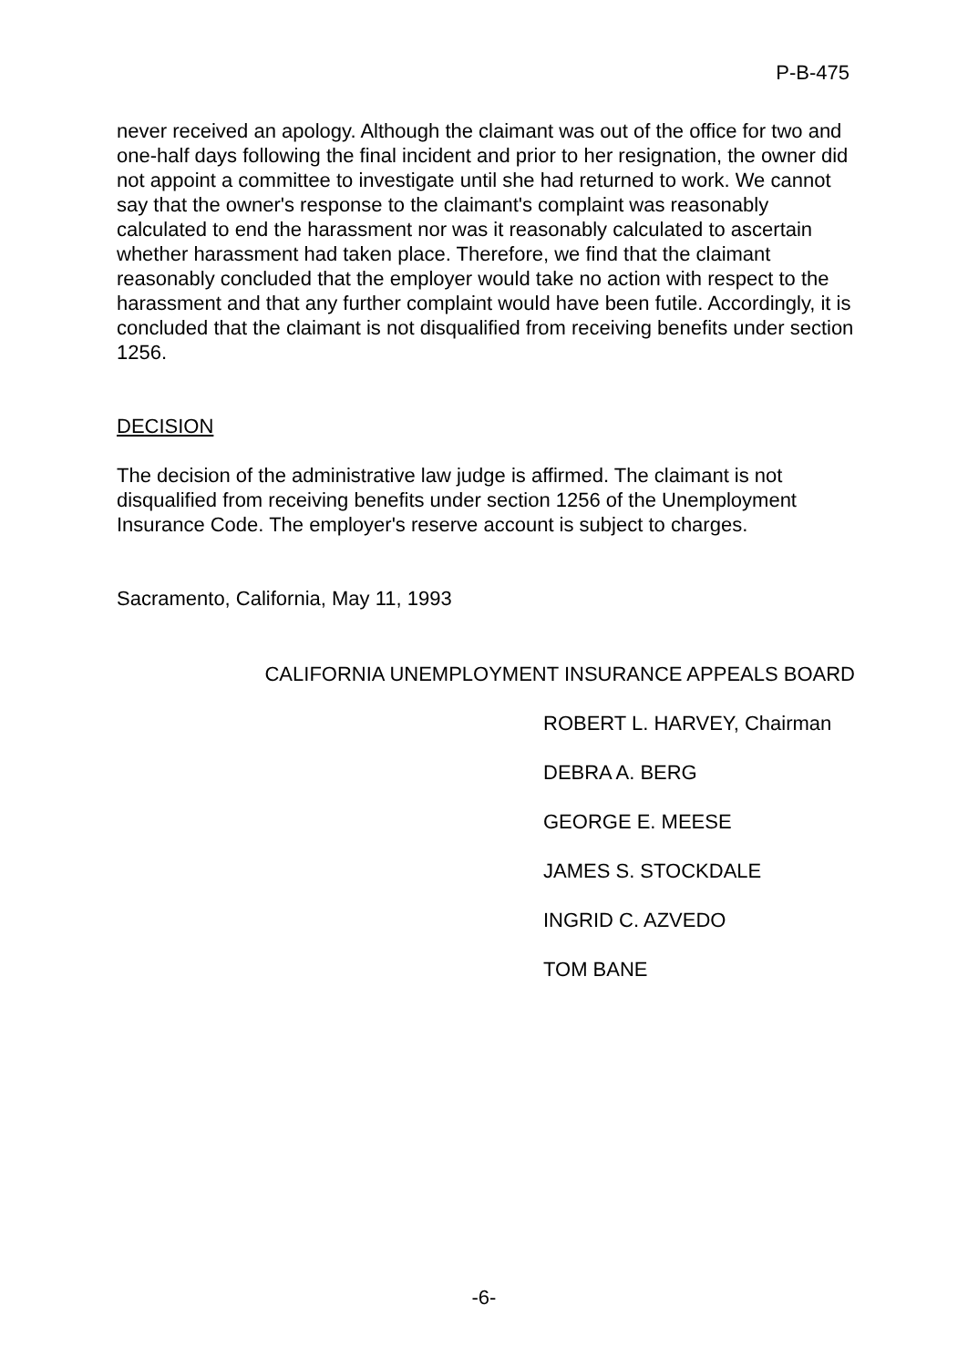P-B-475
never received an apology. Although the claimant was out of the office for two and one-half days following the final incident and prior to her resignation, the owner did not appoint a committee to investigate until she had returned to work. We cannot say that the owner's response to the claimant's complaint was reasonably calculated to end the harassment nor was it reasonably calculated to ascertain whether harassment had taken place. Therefore, we find that the claimant reasonably concluded that the employer would take no action with respect to the harassment and that any further complaint would have been futile. Accordingly, it is concluded that the claimant is not disqualified from receiving benefits under section 1256.
DECISION
The decision of the administrative law judge is affirmed. The claimant is not disqualified from receiving benefits under section 1256 of the Unemployment Insurance Code. The employer's reserve account is subject to charges.
Sacramento, California, May 11, 1993
CALIFORNIA UNEMPLOYMENT INSURANCE APPEALS BOARD
ROBERT L. HARVEY, Chairman
DEBRA A. BERG
GEORGE E. MEESE
JAMES S. STOCKDALE
INGRID C. AZVEDO
TOM BANE
-6-